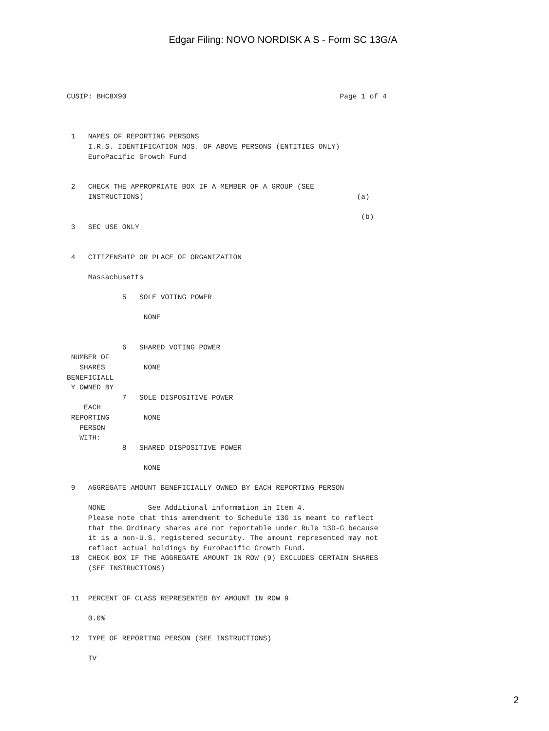Edgar Filing: NOVO NORDISK A S - Form SC 13G/A
CUSIP: BHC8X90                                                  Page 1 of 4



 1   NAMES OF REPORTING PERSONS
     I.R.S. IDENTIFICATION NOS. OF ABOVE PERSONS (ENTITIES ONLY)
     EuroPacific Growth Fund


 2   CHECK THE APPROPRIATE BOX IF A MEMBER OF A GROUP (SEE
     INSTRUCTIONS)                                                  (a)

                                                                     (b)
 3   SEC USE ONLY


 4   CITIZENSHIP OR PLACE OF ORGANIZATION

     Massachusetts

             5   SOLE VOTING POWER

                  NONE


             6   SHARED VOTING POWER
 NUMBER OF
   SHARES         NONE
BENEFICIALL
 Y OWNED BY
             7   SOLE DISPOSITIVE POWER
    EACH
 REPORTING        NONE
   PERSON
   WITH:
             8   SHARED DISPOSITIVE POWER

                  NONE

 9   AGGREGATE AMOUNT BENEFICIALLY OWNED BY EACH REPORTING PERSON

     NONE          See Additional information in Item 4.
     Please note that this amendment to Schedule 13G is meant to reflect
     that the Ordinary shares are not reportable under Rule 13D-G because
     it is a non-U.S. registered security. The amount represented may not
     reflect actual holdings by EuroPacific Growth Fund.
 10  CHECK BOX IF THE AGGREGATE AMOUNT IN ROW (9) EXCLUDES CERTAIN SHARES
     (SEE INSTRUCTIONS)


 11  PERCENT OF CLASS REPRESENTED BY AMOUNT IN ROW 9

     0.0%

 12  TYPE OF REPORTING PERSON (SEE INSTRUCTIONS)

     IV
2